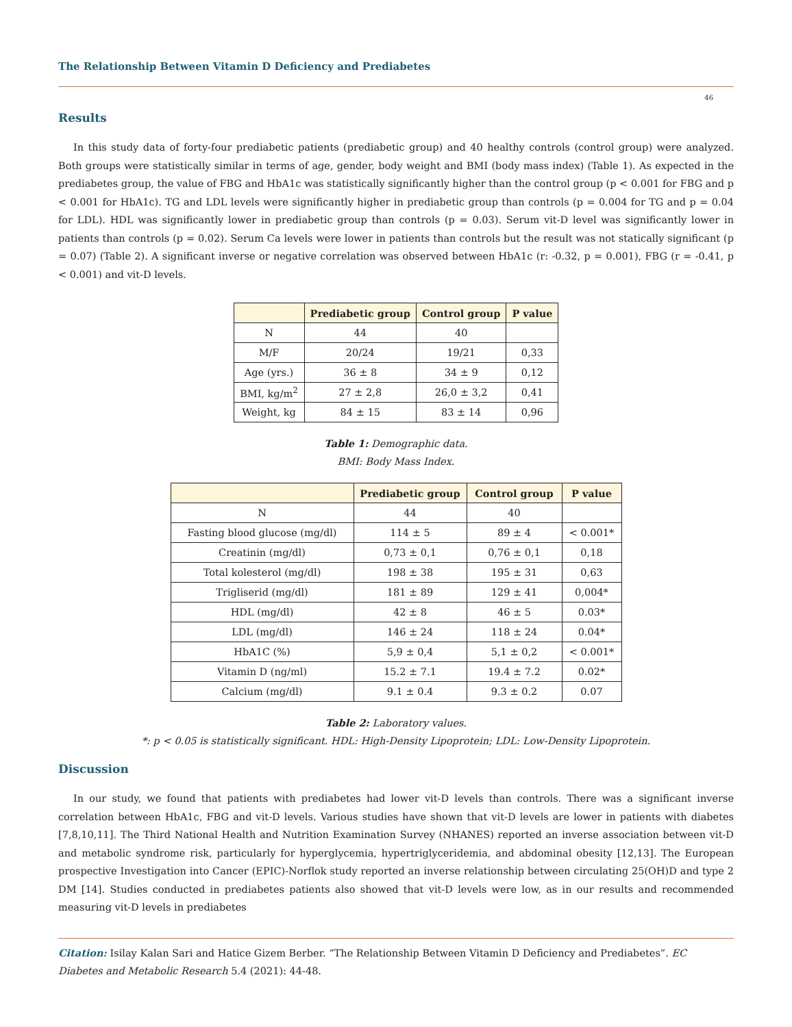The Relationship Between Vitamin D Deficiency and Prediabetes
46
Results
In this study data of forty-four prediabetic patients (prediabetic group) and 40 healthy controls (control group) were analyzed. Both groups were statistically similar in terms of age, gender, body weight and BMI (body mass index) (Table 1). As expected in the prediabetes group, the value of FBG and HbA1c was statistically significantly higher than the control group (p < 0.001 for FBG and p < 0.001 for HbA1c). TG and LDL levels were significantly higher in prediabetic group than controls (p = 0.004 for TG and p = 0.04 for LDL). HDL was significantly lower in prediabetic group than controls (p = 0.03). Serum vit-D level was significantly lower in patients than controls (p = 0.02). Serum Ca levels were lower in patients than controls but the result was not statically significant (p = 0.07) (Table 2). A significant inverse or negative correlation was observed between HbA1c (r: -0.32, p = 0.001), FBG (r = -0.41, p < 0.001) and vit-D levels.
| | Prediabetic group | Control group | P value |
| --- | --- | --- | --- |
| N | 44 | 40 | |
| M/F | 20/24 | 19/21 | 0,33 |
| Age (yrs.) | 36 ± 8 | 34 ± 9 | 0,12 |
| BMI, kg/m<sup>2</sup> | 27 ± 2,8 | 26,0 ± 3,2 | 0,41 |
| Weight, kg | 84 ± 15 | 83 ± 14 | 0,96 |
Table 1: Demographic data.
BMI: Body Mass Index.
| | Prediabetic group | Control group | P value |
| --- | --- | --- | --- |
| N | 44 | 40 | |
| Fasting blood glucose (mg/dl) | 114 ± 5 | 89 ± 4 | < 0.001* |
| Creatinin (mg/dl) | 0,73 ± 0,1 | 0,76 ± 0,1 | 0,18 |
| Total kolesterol (mg/dl) | 198 ± 38 | 195 ± 31 | 0,63 |
| Trigliserid (mg/dl) | 181 ± 89 | 129 ± 41 | 0,004* |
| HDL (mg/dl) | 42 ± 8 | 46 ± 5 | 0.03* |
| LDL (mg/dl) | 146 ± 24 | 118 ± 24 | 0.04* |
| HbA1C (%) | 5,9 ± 0,4 | 5,1 ± 0,2 | < 0.001* |
| Vitamin D (ng/ml) | 15.2 ± 7.1 | 19.4 ± 7.2 | 0.02* |
| Calcium (mg/dl) | 9.1 ± 0.4 | 9.3 ± 0.2 | 0.07 |
Table 2: Laboratory values.
*: p < 0.05 is statistically significant. HDL: High-Density Lipoprotein; LDL: Low-Density Lipoprotein.
Discussion
In our study, we found that patients with prediabetes had lower vit-D levels than controls. There was a significant inverse correlation between HbA1c, FBG and vit-D levels. Various studies have shown that vit-D levels are lower in patients with diabetes [7,8,10,11]. The Third National Health and Nutrition Examination Survey (NHANES) reported an inverse association between vit-D and metabolic syndrome risk, particularly for hyperglycemia, hypertriglyceridemia, and abdominal obesity [12,13]. The European prospective Investigation into Cancer (EPIC)-Norflok study reported an inverse relationship between circulating 25(OH)D and type 2 DM [14]. Studies conducted in prediabetes patients also showed that vit-D levels were low, as in our results and recommended measuring vit-D levels in prediabetes
Citation: Isilay Kalan Sari and Hatice Gizem Berber. “The Relationship Between Vitamin D Deficiency and Prediabetes”. EC Diabetes and Metabolic Research 5.4 (2021): 44-48.